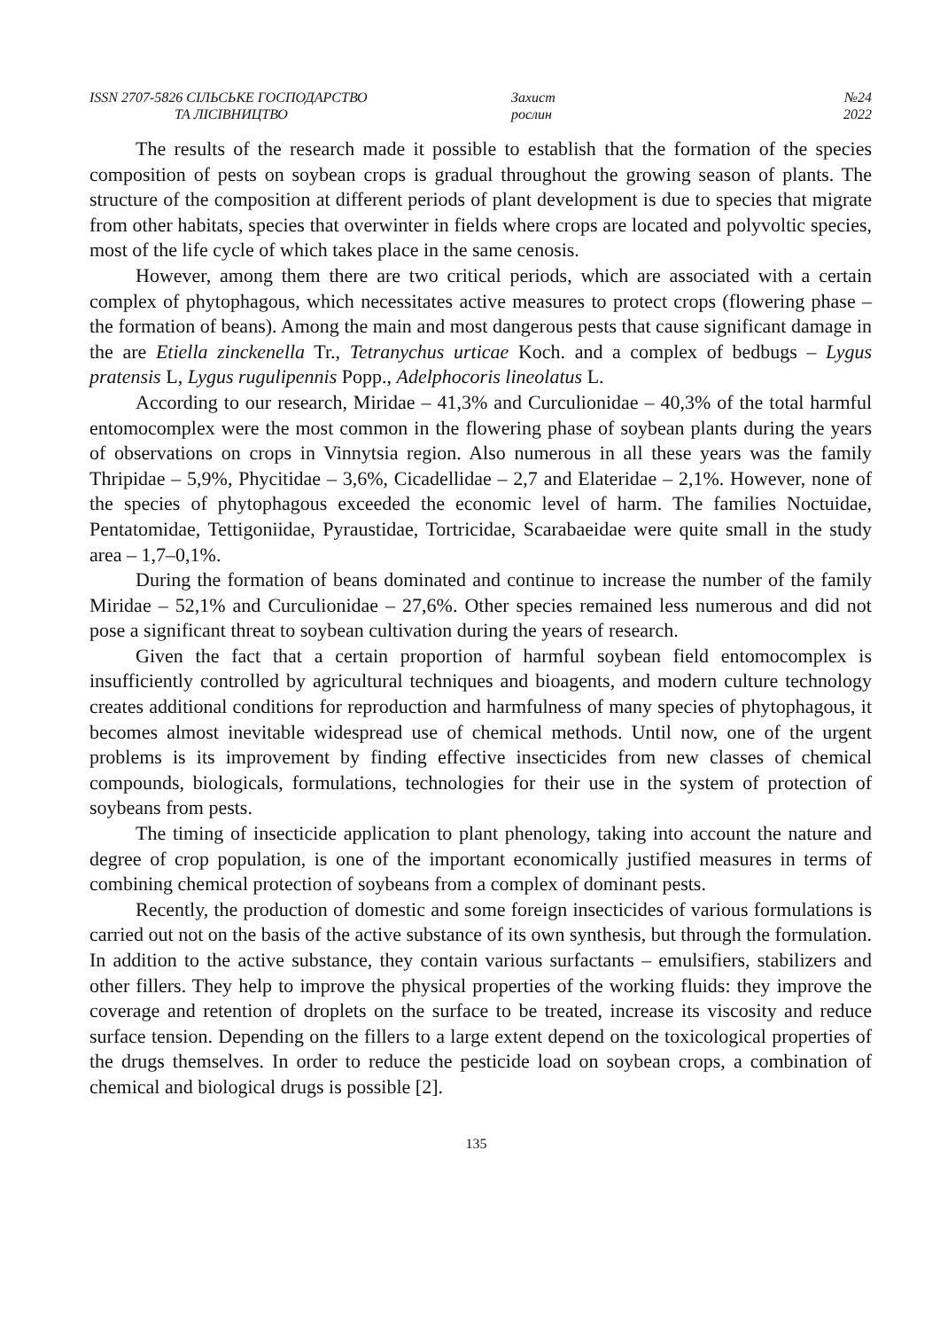ISSN 2707-5826 СІЛЬСЬКЕ ГОСПОДАРСТВО
ТА ЛІСІВНИЦТВО
Захист
рослин
№24
2022
The results of the research made it possible to establish that the formation of the species composition of pests on soybean crops is gradual throughout the growing season of plants. The structure of the composition at different periods of plant development is due to species that migrate from other habitats, species that overwinter in fields where crops are located and polyvoltic species, most of the life cycle of which takes place in the same cenosis.
However, among them there are two critical periods, which are associated with a certain complex of phytophagous, which necessitates active measures to protect crops (flowering phase – the formation of beans). Among the main and most dangerous pests that cause significant damage in the are Etiella zinckenella Tr., Tetranychus urticae Koch. and a complex of bedbugs – Lygus pratensis L, Lygus rugulipennis Popp., Adelphocoris lineolatus L.
According to our research, Miridae – 41,3% and Curculionidae – 40,3% of the total harmful entomocomplex were the most common in the flowering phase of soybean plants during the years of observations on crops in Vinnytsia region. Also numerous in all these years was the family Thripidae – 5,9%, Phycitidae – 3,6%, Cicadellidae – 2,7 and Elateridae – 2,1%. However, none of the species of phytophagous exceeded the economic level of harm. The families Noctuidae, Pentatomidae, Tettigoniidae, Pyraustidae, Tortricidae, Scarabaeidae were quite small in the study area – 1,7–0,1%.
During the formation of beans dominated and continue to increase the number of the family Miridae – 52,1% and Curculionidae – 27,6%. Other species remained less numerous and did not pose a significant threat to soybean cultivation during the years of research.
Given the fact that a certain proportion of harmful soybean field entomocomplex is insufficiently controlled by agricultural techniques and bioagents, and modern culture technology creates additional conditions for reproduction and harmfulness of many species of phytophagous, it becomes almost inevitable widespread use of chemical methods. Until now, one of the urgent problems is its improvement by finding effective insecticides from new classes of chemical compounds, biologicals, formulations, technologies for their use in the system of protection of soybeans from pests.
The timing of insecticide application to plant phenology, taking into account the nature and degree of crop population, is one of the important economically justified measures in terms of combining chemical protection of soybeans from a complex of dominant pests.
Recently, the production of domestic and some foreign insecticides of various formulations is carried out not on the basis of the active substance of its own synthesis, but through the formulation. In addition to the active substance, they contain various surfactants – emulsifiers, stabilizers and other fillers. They help to improve the physical properties of the working fluids: they improve the coverage and retention of droplets on the surface to be treated, increase its viscosity and reduce surface tension. Depending on the fillers to a large extent depend on the toxicological properties of the drugs themselves. In order to reduce the pesticide load on soybean crops, a combination of chemical and biological drugs is possible [2].
135